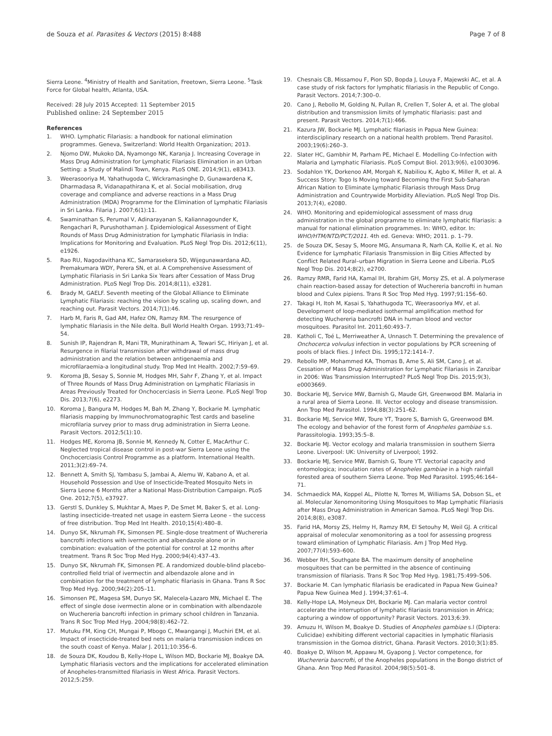de Souza et al. Parasites & Vectors (2015) 8:488 Page 7 of 8
Sierra Leone. <sup>4</sup>Ministry of Health and Sanitation, Freetown, Sierra Leone. <sup>5</sup>Task Force for Global health, Atlanta, USA.
Received: 28 July 2015 Accepted: 11 September 2015
Published online: 24 September 2015
References
1. WHO. Lymphatic Filariasis: a handbook for national elimination programmes. Geneva, Switzerland: World Health Organization; 2013.
2. Njomo DW, Mukoko DA, Nyamongo NK, Karanja J. Increasing Coverage in Mass Drug Administration for Lymphatic Filariasis Elimination in an Urban Setting: a Study of Malindi Town, Kenya. PLoS ONE. 2014;9(1), e83413.
3. Weerasooriya M, Yahathugoda C, Wickramasinghe D, Gunawardena K, Dharmadasa R, Vidanapathirana K, et al. Social mobilisation, drug coverage and compliance and adverse reactions in a Mass Drug Administration (MDA) Programme for the Elimination of Lymphatic Filariasis in Sri Lanka. Filaria J. 2007;6(1):11.
4. Swaminathan S, Perumal V, Adinarayanan S, Kaliannagounder K, Rengachari R, Purushothaman J. Epidemiological Assessment of Eight Rounds of Mass Drug Administration for Lymphatic Filariasis in India: Implications for Monitoring and Evaluation. PLoS Negl Trop Dis. 2012;6(11), e1926.
5. Rao RU, Nagodavithana KC, Samarasekera SD, Wijegunawardana AD, Premakumara WDY, Perera SN, et al. A Comprehensive Assessment of Lymphatic Filariasis in Sri Lanka Six Years after Cessation of Mass Drug Administration. PLoS Negl Trop Dis. 2014;8(11), e3281.
6. Brady M, GAELF. Seventh meeting of the Global Alliance to Eliminate Lymphatic Filariasis: reaching the vision by scaling up, scaling down, and reaching out. Parasit Vectors. 2014;7(1):46.
7. Harb M, Faris R, Gad AM, Hafez ON, Ramzy RM. The resurgence of lymphatic filariasis in the Nile delta. Bull World Health Organ. 1993;71:49–54.
8. Sunish IP, Rajendran R, Mani TR, Munirathinam A, Tewari SC, Hiriyan J, et al. Resurgence in filarial transmission after withdrawal of mass drug administration and the relation between antigenaemia and microfilaraemia-a longitudinal study. Trop Med Int Health. 2002;7:59–69.
9. Koroma JB, Sesay S, Sonnie M, Hodges MH, Sahr F, Zhang Y, et al. Impact of Three Rounds of Mass Drug Administration on Lymphatic Filariasis in Areas Previously Treated for Onchocerciasis in Sierra Leone. PLoS Negl Trop Dis. 2013;7(6), e2273.
10. Koroma J, Bangura M, Hodges M, Bah M, Zhang Y, Bockarie M. Lymphatic filariasis mapping by Immunochromatographic Test cards and baseline microfilaria survey prior to mass drug administration in Sierra Leone. Parasit Vectors. 2012;5(1):10.
11. Hodges ME, Koroma JB, Sonnie M, Kennedy N, Cotter E, MacArthur C. Neglected tropical disease control in post-war Sierra Leone using the Onchocerciasis Control Programme as a platform. International Health. 2011;3(2):69–74.
12. Bennett A, Smith SJ, Yambasu S, Jambai A, Alemu W, Kabano A, et al. Household Possession and Use of Insecticide-Treated Mosquito Nets in Sierra Leone 6 Months after a National Mass-Distribution Campaign. PLoS One. 2012;7(5), e37927.
13. Gerstl S, Dunkley S, Mukhtar A, Maes P, De Smet M, Baker S, et al. Long-lasting insecticide–treated net usage in eastern Sierra Leone – the success of free distribution. Trop Med Int Health. 2010;15(4):480–8.
14. Dunyo SK, Nkrumah FK, Simonsen PE. Single-dose treatment of Wuchereria bancrofti infections with ivermectin and albendazole alone or in combination: evaluation of the potential for control at 12 months after treatment. Trans R Soc Trop Med Hyg. 2000;94(4):437–43.
15. Dunyo SK, Nkrumah FK, Simonsen PE. A randomized double-blind placebo-controlled field trial of ivermectin and albendazole alone and in combination for the treatment of lymphatic filariasis in Ghana. Trans R Soc Trop Med Hyg. 2000;94(2):205–11.
16. Simonsen PE, Magesa SM, Dunyo SK, Malecela-Lazaro MN, Michael E. The effect of single dose ivermectin alone or in combination with albendazole on Wuchereria bancrofti infection in primary school children in Tanzania. Trans R Soc Trop Med Hyg. 2004;98(8):462–72.
17. Mutuku FM, King CH, Mungai P, Mbogo C, Mwangangi J, Muchiri EM, et al. Impact of insecticide-treated bed nets on malaria transmission indices on the south coast of Kenya. Malar J. 2011;10:356–6.
18. de Souza DK, Koudou B, Kelly-Hope L, Wilson MD, Bockarie MJ, Boakye DA. Lymphatic filariasis vectors and the implications for accelerated elimination of Anopheles-transmitted filariasis in West Africa. Parasit Vectors. 2012;5:259.
19. Chesnais CB, Missamou F, Pion SD, Bopda J, Louya F, Majewski AC, et al. A case study of risk factors for lymphatic filariasis in the Republic of Congo. Parasit Vectors. 2014;7:300–0.
20. Cano J, Rebollo M, Golding N, Pullan R, Crellen T, Soler A, et al. The global distribution and transmission limits of lymphatic filariasis: past and present. Parasit Vectors. 2014;7(1):466.
21. Kazura JW, Bockarie MJ. Lymphatic filariasis in Papua New Guinea: interdisciplinary research on a national health problem. Trend Parasitol. 2003;19(6):260–3.
22. Slater HC, Gambhir M, Parham PE, Michael E. Modelling Co-Infection with Malaria and Lymphatic Filariasis. PLoS Comput Biol. 2013;9(6), e1003096.
23. Sodahlon YK, Dorkenoo AM, Morgah K, Nabiliou K, Agbo K, Miller R, et al. A Success Story: Togo Is Moving toward Becoming the First Sub-Saharan African Nation to Eliminate Lymphatic Filariasis through Mass Drug Administration and Countrywide Morbidity Alleviation. PLoS Negl Trop Dis. 2013;7(4), e2080.
24. WHO. Monitoring and epidemiological assessment of mass drug administration in the global programme to eliminate lymphatic filariasis: a manual for national elimination programmes. In: WHO, editor. In: WHO/HTM/NTD/PCT/2011. 4th ed. Geneva: WHO; 2011. p. 1–79.
25. de Souza DK, Sesay S, Moore MG, Ansumana R, Narh CA, Kollie K, et al. No Evidence for Lymphatic Filariasis Transmission in Big Cities Affected by Conflict Related Rural–urban Migration in Sierra Leone and Liberia. PLoS Negl Trop Dis. 2014;8(2), e2700.
26. Ramzy RMR, Farid HA, Kamal IH, Ibrahim GH, Morsy ZS, et al. A polymerase chain reaction-based assay for detection of Wuchereria bancrofti in human blood and Culex pipiens. Trans R Soc Trop Med Hyg. 1997;91:156–60.
27. Takagi H, Itoh M, Kasai S, Yahathugoda TC, Weerasooriya MV, et al. Development of loop-mediated isothermal amplification method for detecting Wuchereria bancrofti DNA in human blood and vector mosquitoes. Parasitol Int. 2011;60:493–7.
28. Katholi C, Toé L, Merriweather A, Unnasch T. Determining the prevalence of Onchocerca volvulus infection in vector populations by PCR screening of pools of black flies. J Infect Dis. 1995;172:1414–7.
29. Rebollo MP, Mohammed KA, Thomas B, Ame S, Ali SM, Cano J, et al. Cessation of Mass Drug Administration for Lymphatic Filariasis in Zanzibar in 2006: Was Transmission Interrupted? PLoS Negl Trop Dis. 2015;9(3), e0003669.
30. Bockarie MJ, Service MW, Barnish G, Maude GH, Greenwood BM. Malaria in a rural area of Sierra Leone. III. Vector ecology and disease transmission. Ann Trop Med Parasitol. 1994;88(3):251–62.
31. Bockarie MJ, Service MW, Toure YT, Traore S, Barnish G, Greenwood BM. The ecology and behavior of the forest form of Anopheles gambiae s.s. Parassitologia. 1993;35:5–8.
32. Bockarie MJ. Vector ecology and malaria transmission in southern Sierra Leone. Liverpool: UK: University of Liverpool; 1992.
33. Bockarie MJ, Service MW, Barnish G, Toure YT. Vectorial capacity and entomologica; inoculation rates of Anopheles gambiae in a high rainfall forested area of southern Sierra Leone. Trop Med Parasitol. 1995;46:164–71.
34. Schmaedick MA, Koppel AL, Pilotte N, Torres M, Williams SA, Dobson SL, et al. Molecular Xenomonitoring Using Mosquitoes to Map Lymphatic Filariasis after Mass Drug Administration in American Samoa. PLoS Negl Trop Dis. 2014;8(8), e3087.
35. Farid HA, Morsy ZS, Helmy H, Ramzy RM, El Setouhy M, Weil GJ. A critical appraisal of molecular xenomonitoring as a tool for assessing progress toward elimination of Lymphatic Filariasis. Am J Trop Med Hyg. 2007;77(4):593–600.
36. Webber RH, Southgate BA. The maximum density of anopheline mosquitoes that can be permitted in the absence of continuing transmission of filariasis. Trans R Soc Trop Med Hyg. 1981;75:499–506.
37. Bockarie M. Can lymphatic filariasis be eradicated in Papua New Guinea? Papua New Guinea Med J. 1994;37:61–4.
38. Kelly-Hope LA, Molyneux DH, Bockarie MJ. Can malaria vector control accelerate the interruption of lymphatic filariasis transmission in Africa; capturing a window of opportunity? Parasit Vectors. 2013;6:39.
39. Amuzu H, Wilson M, Boakye D. Studies of Anopheles gambiae s.l (Diptera: Culicidae) exhibiting different vectorial capacities in lymphatic filariasis transmission in the Gomoa district, Ghana. Parasit Vectors. 2010;3(1):85.
40. Boakye D, Wilson M, Appawu M, Gyapong J. Vector competence, for Wuchereria bancrofti, of the Anopheles populations in the Bongo district of Ghana. Ann Trop Med Parasitol. 2004;98(5):501–8.